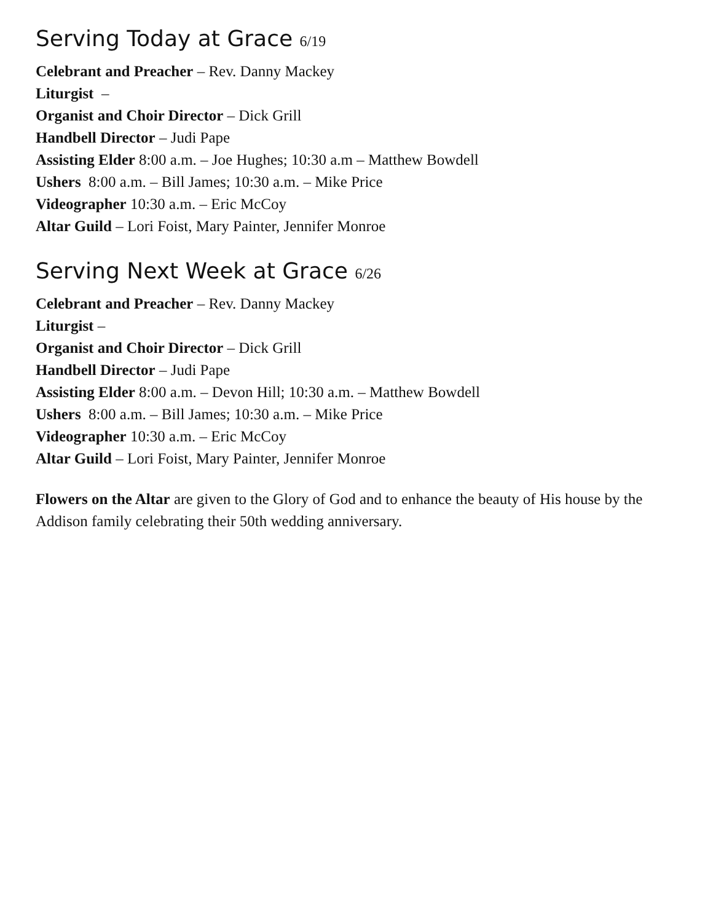Serving Today at Grace 6/19
Celebrant and Preacher – Rev. Danny Mackey
Liturgist –
Organist and Choir Director – Dick Grill
Handbell Director – Judi Pape
Assisting Elder 8:00 a.m. – Joe Hughes; 10:30 a.m – Matthew Bowdell
Ushers 8:00 a.m. – Bill James; 10:30 a.m. – Mike Price
Videographer 10:30 a.m. – Eric McCoy
Altar Guild – Lori Foist, Mary Painter, Jennifer Monroe
Serving Next Week at Grace 6/26
Celebrant and Preacher – Rev. Danny Mackey
Liturgist –
Organist and Choir Director – Dick Grill
Handbell Director – Judi Pape
Assisting Elder 8:00 a.m. – Devon Hill; 10:30 a.m. – Matthew Bowdell
Ushers 8:00 a.m. – Bill James; 10:30 a.m. – Mike Price
Videographer 10:30 a.m. – Eric McCoy
Altar Guild – Lori Foist, Mary Painter, Jennifer Monroe
Flowers on the Altar are given to the Glory of God and to enhance the beauty of His house by the Addison family celebrating their 50th wedding anniversary.